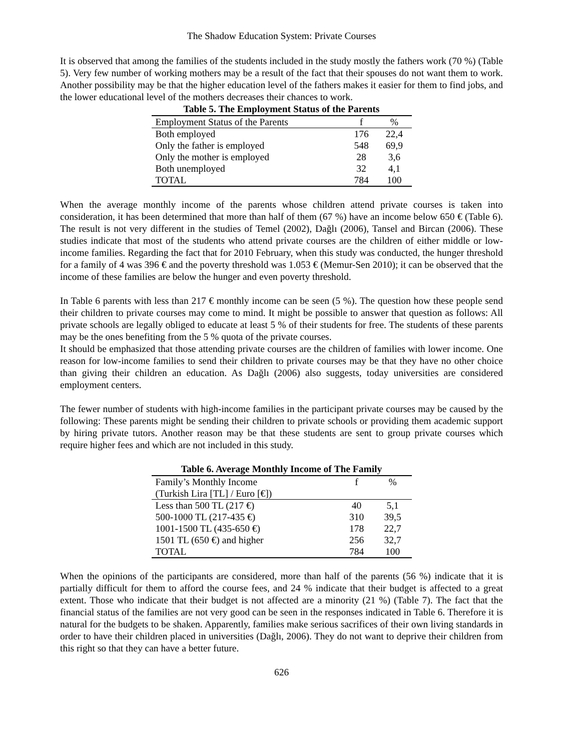The Shadow Education System: Private Courses
It is observed that among the families of the students included in the study mostly the fathers work (70 %) (Table 5). Very few number of working mothers may be a result of the fact that their spouses do not want them to work. Another possibility may be that the higher education level of the fathers makes it easier for them to find jobs, and the lower educational level of the mothers decreases their chances to work.
Table 5. The Employment Status of the Parents
| Employment Status of the Parents | f | % |
| --- | --- | --- |
| Both employed | 176 | 22,4 |
| Only the father is employed | 548 | 69,9 |
| Only the mother is employed | 28 | 3,6 |
| Both unemployed | 32 | 4,1 |
| TOTAL | 784 | 100 |
When the average monthly income of the parents whose children attend private courses is taken into consideration, it has been determined that more than half of them (67 %) have an income below 650 € (Table 6). The result is not very different in the studies of Temel (2002), Dağlı (2006), Tansel and Bircan (2006). These studies indicate that most of the students who attend private courses are the children of either middle or low-income families. Regarding the fact that for 2010 February, when this study was conducted, the hunger threshold for a family of 4 was 396 € and the poverty threshold was 1.053 € (Memur-Sen 2010); it can be observed that the income of these families are below the hunger and even poverty threshold.
In Table 6 parents with less than 217 € monthly income can be seen (5 %). The question how these people send their children to private courses may come to mind. It might be possible to answer that question as follows: All private schools are legally obliged to educate at least 5 % of their students for free. The students of these parents may be the ones benefiting from the 5 % quota of the private courses.
It should be emphasized that those attending private courses are the children of families with lower income. One reason for low-income families to send their children to private courses may be that they have no other choice than giving their children an education. As Dağlı (2006) also suggests, today universities are considered employment centers.
The fewer number of students with high-income families in the participant private courses may be caused by the following: These parents might be sending their children to private schools or providing them academic support by hiring private tutors. Another reason may be that these students are sent to group private courses which require higher fees and which are not included in this study.
Table 6. Average Monthly Income of The Family
| Family’s Monthly Income (Turkish Lira [TL] / Euro [€]) | f | % |
| --- | --- | --- |
| Less than 500 TL (217 €) | 40 | 5,1 |
| 500-1000 TL (217-435 €) | 310 | 39,5 |
| 1001-1500 TL (435-650 €) | 178 | 22,7 |
| 1501 TL (650 €) and higher | 256 | 32,7 |
| TOTAL | 784 | 100 |
When the opinions of the participants are considered, more than half of the parents (56 %) indicate that it is partially difficult for them to afford the course fees, and 24 % indicate that their budget is affected to a great extent. Those who indicate that their budget is not affected are a minority (21 %) (Table 7). The fact that the financial status of the families are not very good can be seen in the responses indicated in Table 6. Therefore it is natural for the budgets to be shaken. Apparently, families make serious sacrifices of their own living standards in order to have their children placed in universities (Dağlı, 2006). They do not want to deprive their children from this right so that they can have a better future.
626